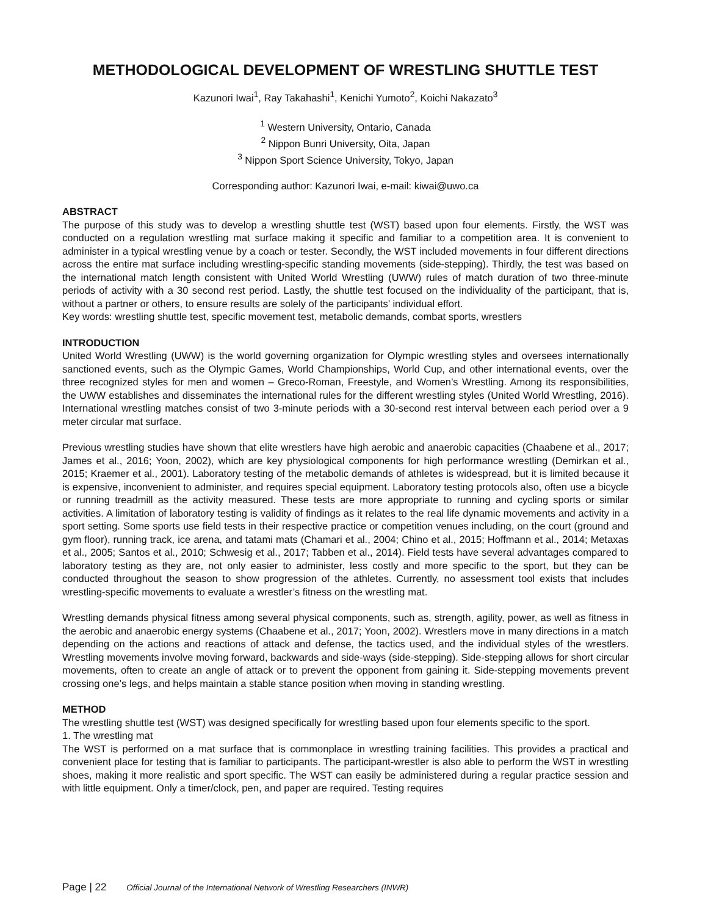METHODOLOGICAL DEVELOPMENT OF WRESTLING SHUTTLE TEST
Kazunori Iwai<sup>1</sup>, Ray Takahashi<sup>1</sup>, Kenichi Yumoto<sup>2</sup>, Koichi Nakazato<sup>3</sup>
<sup>1</sup> Western University, Ontario, Canada
<sup>2</sup> Nippon Bunri University, Oita, Japan
<sup>3</sup> Nippon Sport Science University, Tokyo, Japan
Corresponding author: Kazunori Iwai, e-mail: kiwai@uwo.ca
ABSTRACT
The purpose of this study was to develop a wrestling shuttle test (WST) based upon four elements. Firstly, the WST was conducted on a regulation wrestling mat surface making it specific and familiar to a competition area. It is convenient to administer in a typical wrestling venue by a coach or tester. Secondly, the WST included movements in four different directions across the entire mat surface including wrestling-specific standing movements (side-stepping). Thirdly, the test was based on the international match length consistent with United World Wrestling (UWW) rules of match duration of two three-minute periods of activity with a 30 second rest period. Lastly, the shuttle test focused on the individuality of the participant, that is, without a partner or others, to ensure results are solely of the participants’ individual effort.
Key words: wrestling shuttle test, specific movement test, metabolic demands, combat sports, wrestlers
INTRODUCTION
United World Wrestling (UWW) is the world governing organization for Olympic wrestling styles and oversees internationally sanctioned events, such as the Olympic Games, World Championships, World Cup, and other international events, over the three recognized styles for men and women – Greco-Roman, Freestyle, and Women’s Wrestling. Among its responsibilities, the UWW establishes and disseminates the international rules for the different wrestling styles (United World Wrestling, 2016). International wrestling matches consist of two 3-minute periods with a 30-second rest interval between each period over a 9 meter circular mat surface.
Previous wrestling studies have shown that elite wrestlers have high aerobic and anaerobic capacities (Chaabene et al., 2017; James et al., 2016; Yoon, 2002), which are key physiological components for high performance wrestling (Demirkan et al., 2015; Kraemer et al., 2001). Laboratory testing of the metabolic demands of athletes is widespread, but it is limited because it is expensive, inconvenient to administer, and requires special equipment. Laboratory testing protocols also, often use a bicycle or running treadmill as the activity measured. These tests are more appropriate to running and cycling sports or similar activities. A limitation of laboratory testing is validity of findings as it relates to the real life dynamic movements and activity in a sport setting. Some sports use field tests in their respective practice or competition venues including, on the court (ground and gym floor), running track, ice arena, and tatami mats (Chamari et al., 2004; Chino et al., 2015; Hoffmann et al., 2014; Metaxas et al., 2005; Santos et al., 2010; Schwesig et al., 2017; Tabben et al., 2014). Field tests have several advantages compared to laboratory testing as they are, not only easier to administer, less costly and more specific to the sport, but they can be conducted throughout the season to show progression of the athletes. Currently, no assessment tool exists that includes wrestling-specific movements to evaluate a wrestler’s fitness on the wrestling mat.
Wrestling demands physical fitness among several physical components, such as, strength, agility, power, as well as fitness in the aerobic and anaerobic energy systems (Chaabene et al., 2017; Yoon, 2002). Wrestlers move in many directions in a match depending on the actions and reactions of attack and defense, the tactics used, and the individual styles of the wrestlers. Wrestling movements involve moving forward, backwards and side-ways (side-stepping). Side-stepping allows for short circular movements, often to create an angle of attack or to prevent the opponent from gaining it. Side-stepping movements prevent crossing one’s legs, and helps maintain a stable stance position when moving in standing wrestling.
METHOD
The wrestling shuttle test (WST) was designed specifically for wrestling based upon four elements specific to the sport.
1. The wrestling mat
The WST is performed on a mat surface that is commonplace in wrestling training facilities. This provides a practical and convenient place for testing that is familiar to participants. The participant-wrestler is also able to perform the WST in wrestling shoes, making it more realistic and sport specific. The WST can easily be administered during a regular practice session and with little equipment. Only a timer/clock, pen, and paper are required. Testing requires
Page | 22 Official Journal of the International Network of Wrestling Researchers (INWR)